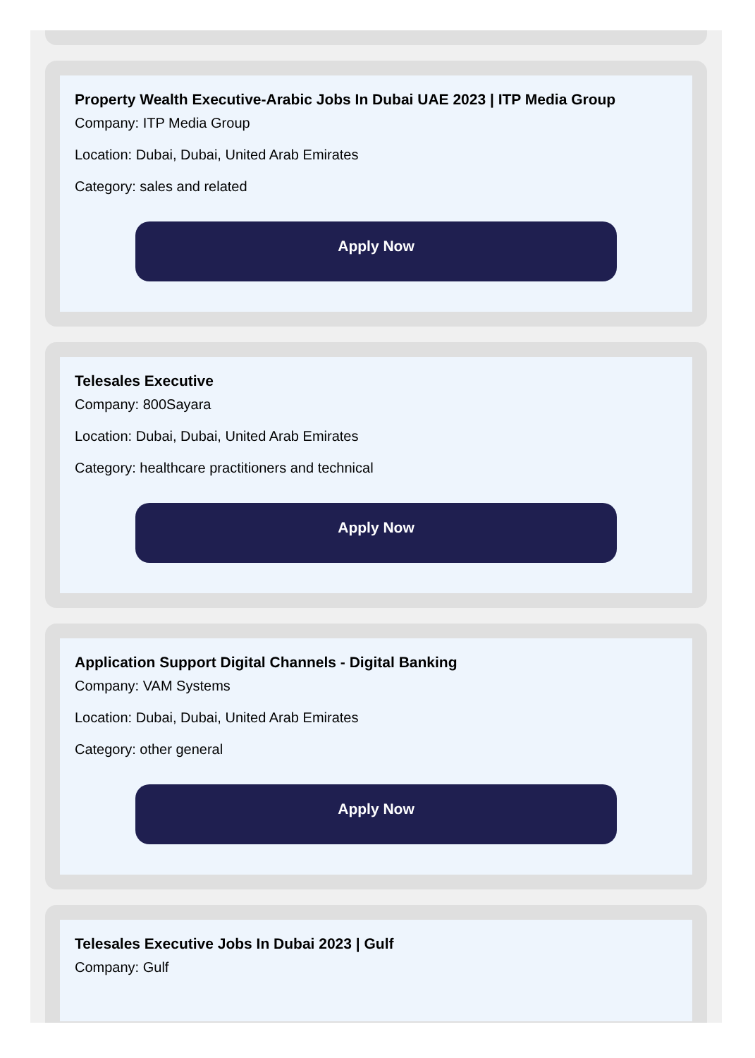Property Wealth Executive-Arabic Jobs In Dubai UAE 2023 | ITP Media Group
Company: ITP Media Group
Location: Dubai, Dubai, United Arab Emirates
Category: sales and related
Apply Now
Telesales Executive
Company: 800Sayara
Location: Dubai, Dubai, United Arab Emirates
Category: healthcare practitioners and technical
Apply Now
Application Support Digital Channels - Digital Banking
Company: VAM Systems
Location: Dubai, Dubai, United Arab Emirates
Category: other general
Apply Now
Telesales Executive Jobs In Dubai 2023 | Gulf
Company: Gulf